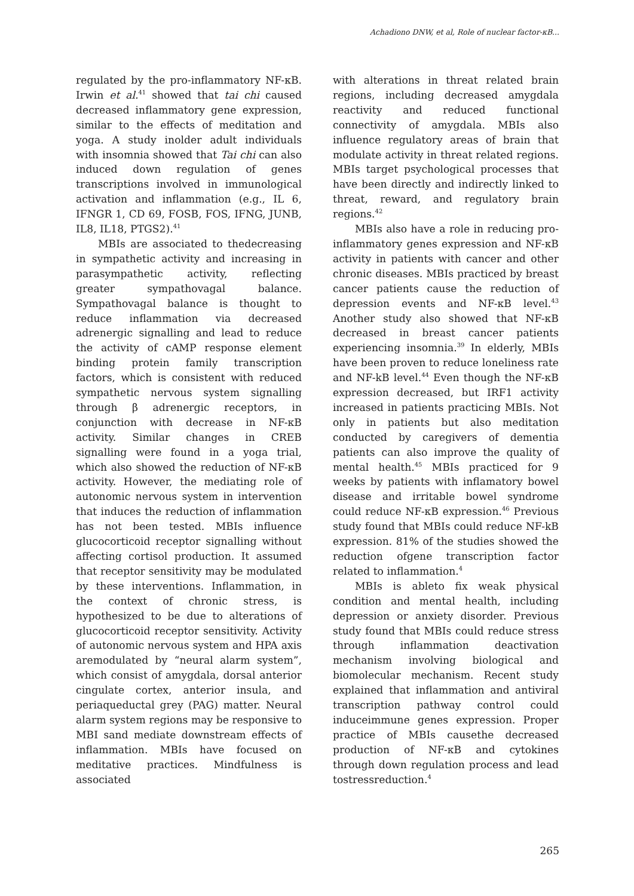Achadiono DNW, et al, Role of nuclear factor-κB...
regulated by the pro-inflammatory NF-κB. Irwin et al.<sup>41</sup> showed that tai chi caused decreased inflammatory gene expression, similar to the effects of meditation and yoga. A study inolder adult individuals with insomnia showed that Tai chi can also induced down regulation of genes transcriptions involved in immunological activation and inflammation (e.g., IL 6, IFNGR 1, CD 69, FOSB, FOS, IFNG, JUNB, IL8, IL18, PTGS2).<sup>41</sup>
MBIs are associated to thedecreasing in sympathetic activity and increasing in parasympathetic activity, reflecting greater sympathovagal balance. Sympathovagal balance is thought to reduce inflammation via decreased adrenergic signalling and lead to reduce the activity of cAMP response element binding protein family transcription factors, which is consistent with reduced sympathetic nervous system signalling through β adrenergic receptors, in conjunction with decrease in NF-κB activity. Similar changes in CREB signalling were found in a yoga trial, which also showed the reduction of NF-κB activity. However, the mediating role of autonomic nervous system in intervention that induces the reduction of inflammation has not been tested. MBIs influence glucocorticoid receptor signalling without affecting cortisol production. It assumed that receptor sensitivity may be modulated by these interventions. Inflammation, in the context of chronic stress, is hypothesized to be due to alterations of glucocorticoid receptor sensitivity. Activity of autonomic nervous system and HPA axis aremodulated by “neural alarm system”, which consist of amygdala, dorsal anterior cingulate cortex, anterior insula, and periaqueductal grey (PAG) matter. Neural alarm system regions may be responsive to MBI sand mediate downstream effects of inflammation. MBIs have focused on meditative practices. Mindfulness is associated
with alterations in threat related brain regions, including decreased amygdala reactivity and reduced functional connectivity of amygdala. MBIs also influence regulatory areas of brain that modulate activity in threat related regions. MBIs target psychological processes that have been directly and indirectly linked to threat, reward, and regulatory brain regions.<sup>42</sup>
MBIs also have a role in reducing pro-inflammatory genes expression and NF-κB activity in patients with cancer and other chronic diseases. MBIs practiced by breast cancer patients cause the reduction of depression events and NF-κB level.<sup>43</sup> Another study also showed that NF-κB decreased in breast cancer patients experiencing insomnia.<sup>39</sup> In elderly, MBIs have been proven to reduce loneliness rate and NF-kB level.<sup>44</sup> Even though the NF-κB expression decreased, but IRF1 activity increased in patients practicing MBIs. Not only in patients but also meditation conducted by caregivers of dementia patients can also improve the quality of mental health.<sup>45</sup> MBIs practiced for 9 weeks by patients with inflamatory bowel disease and irritable bowel syndrome could reduce NF-κB expression.<sup>46</sup> Previous study found that MBIs could reduce NF-kB expression. 81% of the studies showed the reduction ofgene transcription factor related to inflammation.<sup>4</sup>
MBIs is ableto fix weak physical condition and mental health, including depression or anxiety disorder. Previous study found that MBIs could reduce stress through inflammation deactivation mechanism involving biological and biomolecular mechanism. Recent study explained that inflammation and antiviral transcription pathway control could induceimmune genes expression. Proper practice of MBIs causethe decreased production of NF-κB and cytokines through down regulation process and lead tostressreduction.<sup>4</sup>
265